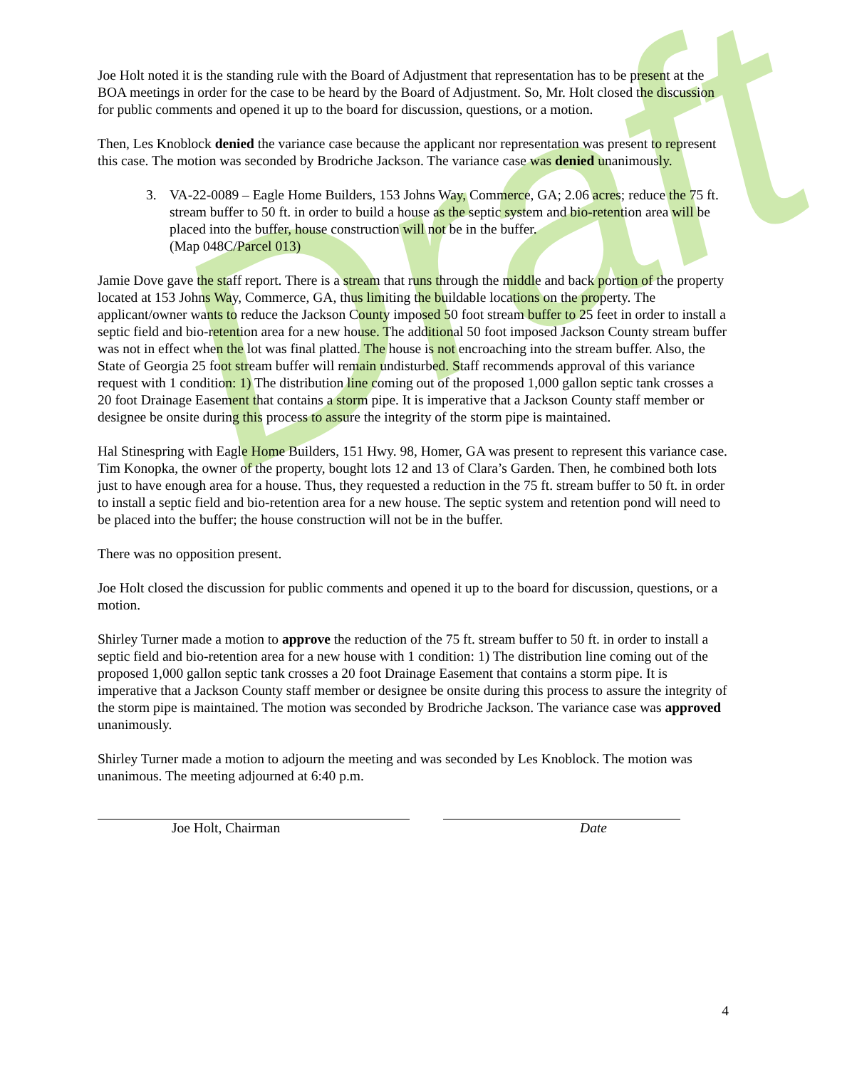Draft
Joe Holt noted it is the standing rule with the Board of Adjustment that representation has to be present at the BOA meetings in order for the case to be heard by the Board of Adjustment. So, Mr. Holt closed the discussion for public comments and opened it up to the board for discussion, questions, or a motion.
Then, Les Knoblock denied the variance case because the applicant nor representation was present to represent this case. The motion was seconded by Brodriche Jackson. The variance case was denied unanimously.
3. VA-22-0089 – Eagle Home Builders, 153 Johns Way, Commerce, GA; 2.06 acres; reduce the 75 ft. stream buffer to 50 ft. in order to build a house as the septic system and bio-retention area will be placed into the buffer, house construction will not be in the buffer.
(Map 048C/Parcel 013)
Jamie Dove gave the staff report. There is a stream that runs through the middle and back portion of the property located at 153 Johns Way, Commerce, GA, thus limiting the buildable locations on the property. The applicant/owner wants to reduce the Jackson County imposed 50 foot stream buffer to 25 feet in order to install a septic field and bio-retention area for a new house. The additional 50 foot imposed Jackson County stream buffer was not in effect when the lot was final platted. The house is not encroaching into the stream buffer. Also, the State of Georgia 25 foot stream buffer will remain undisturbed. Staff recommends approval of this variance request with 1 condition: 1) The distribution line coming out of the proposed 1,000 gallon septic tank crosses a 20 foot Drainage Easement that contains a storm pipe. It is imperative that a Jackson County staff member or designee be onsite during this process to assure the integrity of the storm pipe is maintained.
Hal Stinespring with Eagle Home Builders, 151 Hwy. 98, Homer, GA was present to represent this variance case. Tim Konopka, the owner of the property, bought lots 12 and 13 of Clara’s Garden. Then, he combined both lots just to have enough area for a house. Thus, they requested a reduction in the 75 ft. stream buffer to 50 ft. in order to install a septic field and bio-retention area for a new house. The septic system and retention pond will need to be placed into the buffer; the house construction will not be in the buffer.
There was no opposition present.
Joe Holt closed the discussion for public comments and opened it up to the board for discussion, questions, or a motion.
Shirley Turner made a motion to approve the reduction of the 75 ft. stream buffer to 50 ft. in order to install a septic field and bio-retention area for a new house with 1 condition: 1) The distribution line coming out of the proposed 1,000 gallon septic tank crosses a 20 foot Drainage Easement that contains a storm pipe. It is imperative that a Jackson County staff member or designee be onsite during this process to assure the integrity of the storm pipe is maintained. The motion was seconded by Brodriche Jackson. The variance case was approved unanimously.
Shirley Turner made a motion to adjourn the meeting and was seconded by Les Knoblock. The motion was unanimous. The meeting adjourned at 6:40 p.m.
Joe Holt, Chairman Date
4